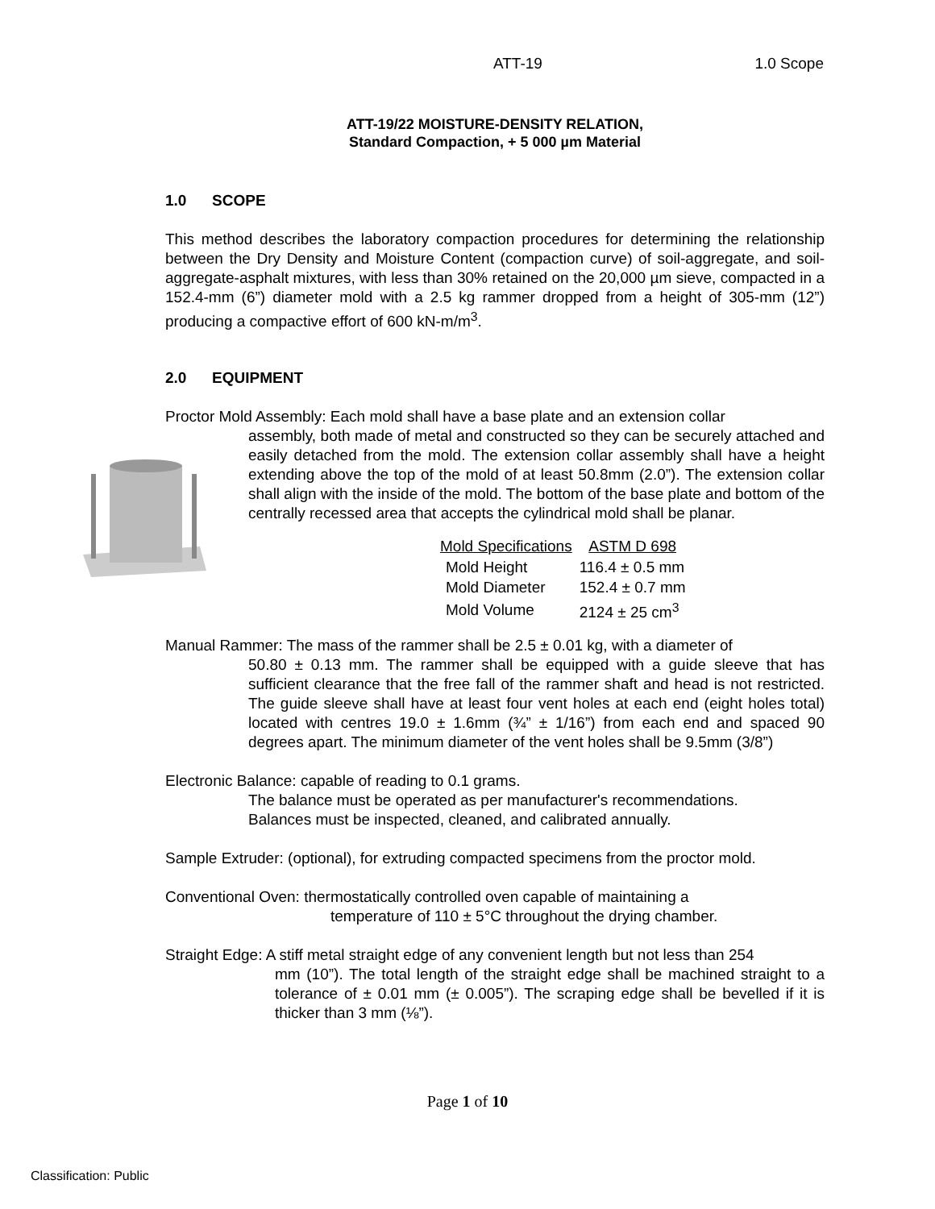ATT-19 1.0 Scope
ATT-19/22 MOISTURE-DENSITY RELATION,
Standard Compaction, + 5 000 µm Material
1.0 SCOPE
This method describes the laboratory compaction procedures for determining the relationship between the Dry Density and Moisture Content (compaction curve) of soil-aggregate, and soil-aggregate-asphalt mixtures, with less than 30% retained on the 20,000 µm sieve, compacted in a 152.4-mm (6”) diameter mold with a 2.5 kg rammer dropped from a height of 305-mm (12”) producing a compactive effort of 600 kN-m/m<sup>3</sup>.
2.0 EQUIPMENT
Proctor Mold Assembly: Each mold shall have a base plate and an extension collar
assembly, both made of metal and constructed so they can be securely attached and easily detached from the mold. The extension collar assembly shall have a height extending above the top of the mold of at least 50.8mm (2.0”). The extension collar shall align with the inside of the mold. The bottom of the base plate and bottom of the centrally recessed area that accepts the cylindrical mold shall be planar.
| Mold Specifications | ASTM D 698 |
| --- | --- |
| Mold Height | 116.4 ± 0.5 mm |
| Mold Diameter | 152.4 ± 0.7 mm |
| Mold Volume | 2124 ± 25 cm<sup>3</sup> |
Manual Rammer: The mass of the rammer shall be 2.5 ± 0.01 kg, with a diameter of
50.80 ± 0.13 mm. The rammer shall be equipped with a guide sleeve that has sufficient clearance that the free fall of the rammer shaft and head is not restricted. The guide sleeve shall have at least four vent holes at each end (eight holes total) located with centres 19.0 ± 1.6mm (¾” ± 1/16”) from each end and spaced 90 degrees apart. The minimum diameter of the vent holes shall be 9.5mm (3/8”)
Electronic Balance: capable of reading to 0.1 grams.
The balance must be operated as per manufacturer's recommendations.
Balances must be inspected, cleaned, and calibrated annually.
Sample Extruder: (optional), for extruding compacted specimens from the proctor mold.
Conventional Oven: thermostatically controlled oven capable of maintaining a
temperature of 110 ± 5°C throughout the drying chamber.
Straight Edge: A stiff metal straight edge of any convenient length but not less than 254
mm (10”). The total length of the straight edge shall be machined straight to a tolerance of ± 0.01 mm (± 0.005”). The scraping edge shall be bevelled if it is thicker than 3 mm (⅛”).
Page 1 of 10
Classification: Public